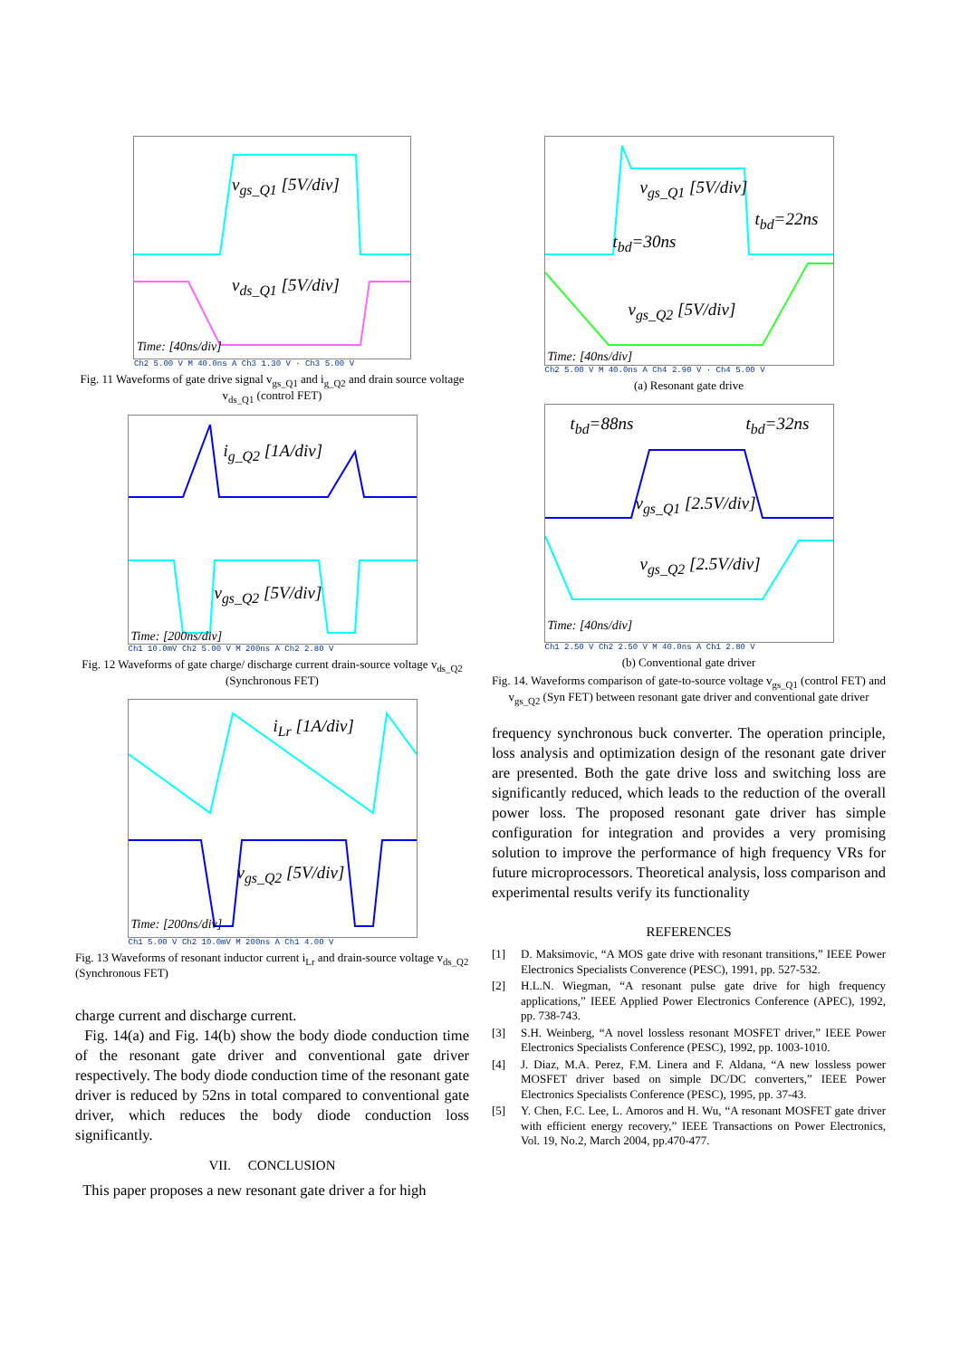v<sub>gs_Q1</sub> [5V/div]
v<sub>ds_Q1</sub> [5V/div]
Time: [40ns/div]
Ch2 5.00 V M 40.0ns A Ch3 1.30 V · Ch3 5.00 V
Fig. 11 Waveforms of gate drive signal v<sub>gs_Q1</sub> and i<sub>g_Q2</sub> and drain source voltage v<sub>ds_Q1</sub> (control FET)
i<sub>g_Q2</sub> [1A/div]
v<sub>gs_Q2</sub> [5V/div]
Time: [200ns/div]
Ch1 10.0mV Ch2 5.00 V M 200ns A Ch2 2.80 V
Fig. 12 Waveforms of gate charge/ discharge current drain-source voltage v<sub>ds_Q2</sub> (Synchronous FET)
i<sub>Lr</sub> [1A/div]
v<sub>gs_Q2</sub> [5V/div]
Time: [200ns/div]
Ch1 5.00 V Ch2 10.0mV M 200ns A Ch1 4.00 V
Fig. 13 Waveforms of resonant inductor current i<sub>Lr</sub> and drain-source voltage v<sub>ds_Q2</sub> (Synchronous FET)
charge current and discharge current.
Fig. 14(a) and Fig. 14(b) show the body diode conduction time of the resonant gate driver and conventional gate driver respectively. The body diode conduction time of the resonant gate driver is reduced by 52ns in total compared to conventional gate driver, which reduces the body diode conduction loss significantly.
VII. CONCLUSION
This paper proposes a new resonant gate driver a for high
v<sub>gs_Q1</sub> [5V/div]
t<sub>bd</sub>=22ns
t<sub>bd</sub>=30ns
v<sub>gs_Q2</sub> [5V/div]
Time: [40ns/div]
Ch2 5.00 V M 40.0ns A Ch4 2.90 V · Ch4 5.00 V
(a) Resonant gate drive
t<sub>bd</sub>=88ns t<sub>bd</sub>=32ns
v<sub>gs_Q1</sub> [2.5V/div]
v<sub>gs_Q2</sub> [2.5V/div]
Time: [40ns/div]
Ch1 2.50 V Ch2 2.50 V M 40.0ns A Ch1 2.80 V
(b) Conventional gate driver
Fig. 14. Waveforms comparison of gate-to-source voltage v<sub>gs_Q1</sub> (control FET) and v<sub>gs_Q2</sub> (Syn FET) between resonant gate driver and conventional gate driver
frequency synchronous buck converter. The operation principle, loss analysis and optimization design of the resonant gate driver are presented. Both the gate drive loss and switching loss are significantly reduced, which leads to the reduction of the overall power loss. The proposed resonant gate driver has simple configuration for integration and provides a very promising solution to improve the performance of high frequency VRs for future microprocessors. Theoretical analysis, loss comparison and experimental results verify its functionality
REFERENCES
[1] D. Maksimovic, “A MOS gate drive with resonant transitions,” IEEE Power Electronics Specialists Converence (PESC), 1991, pp. 527-532.
[2] H.L.N. Wiegman, “A resonant pulse gate drive for high frequency applications,” IEEE Applied Power Electronics Conference (APEC), 1992, pp. 738-743.
[3] S.H. Weinberg, “A novel lossless resonant MOSFET driver,” IEEE Power Electronics Specialists Conference (PESC), 1992, pp. 1003-1010.
[4] J. Diaz, M.A. Perez, F.M. Linera and F. Aldana, “A new lossless power MOSFET driver based on simple DC/DC converters,” IEEE Power Electronics Specialists Conference (PESC), 1995, pp. 37-43.
[5] Y. Chen, F.C. Lee, L. Amoros and H. Wu, “A resonant MOSFET gate driver with efficient energy recovery,” IEEE Transactions on Power Electronics, Vol. 19, No.2, March 2004, pp.470-477.